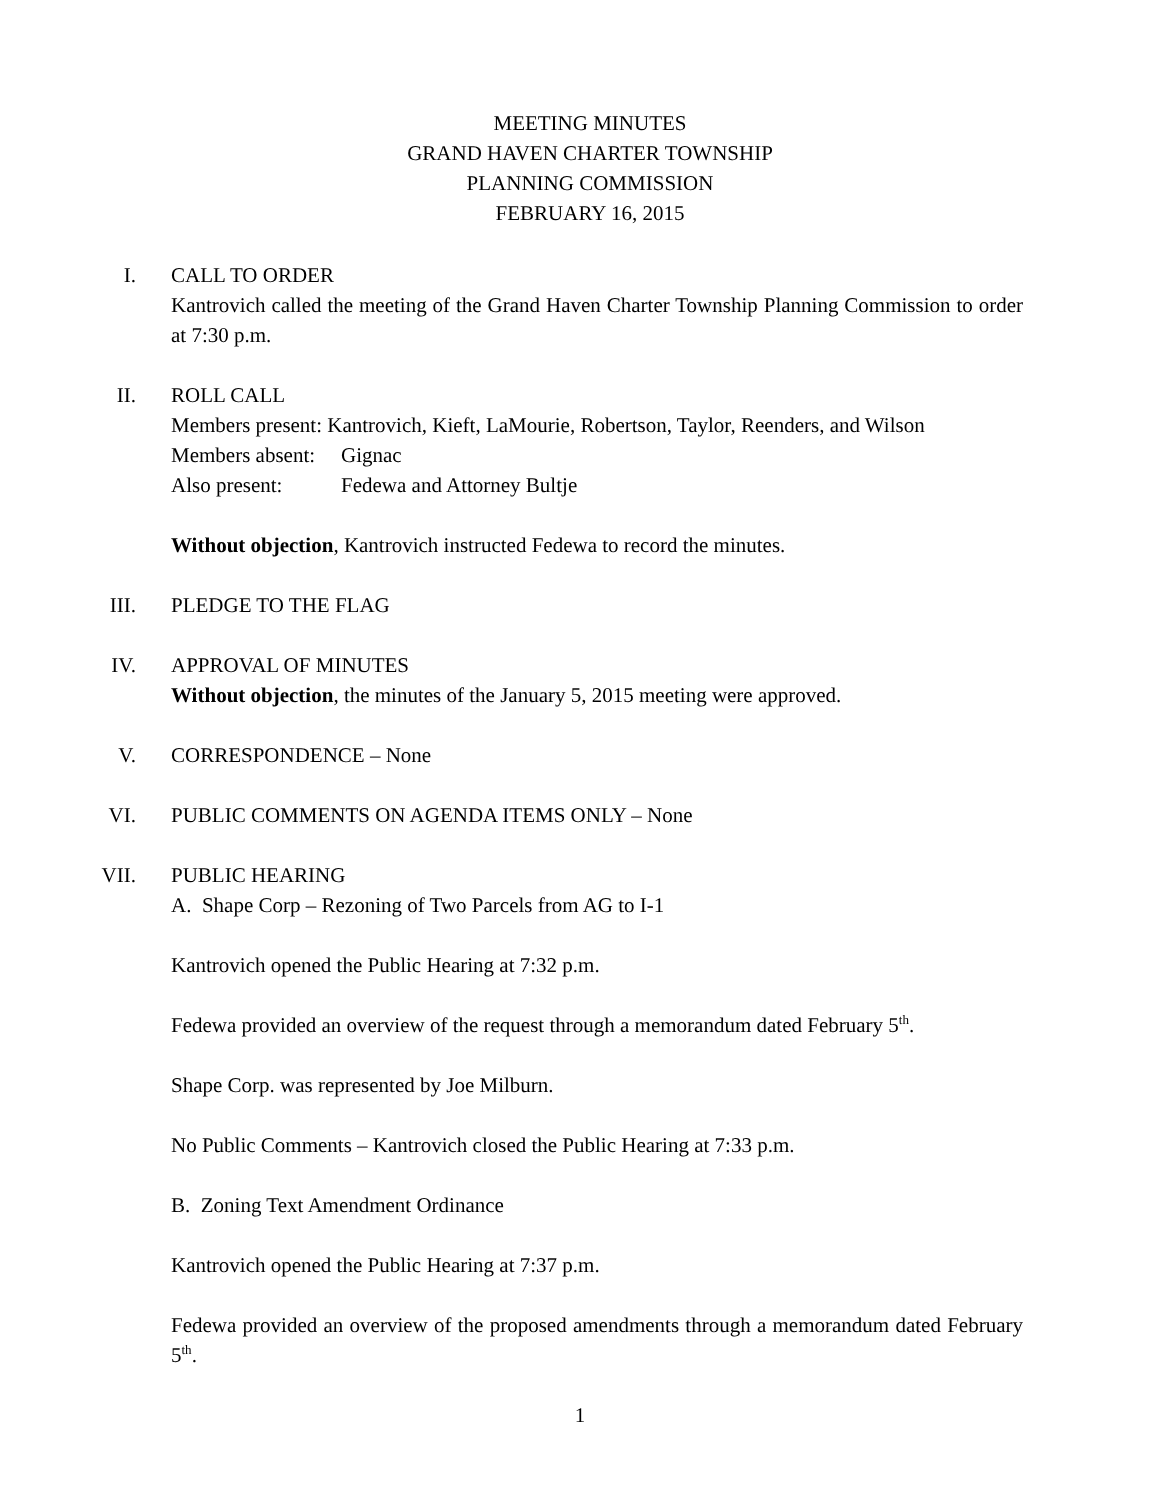MEETING MINUTES
GRAND HAVEN CHARTER TOWNSHIP
PLANNING COMMISSION
FEBRUARY 16, 2015
I.
CALL TO ORDER
Kantrovich called the meeting of the Grand Haven Charter Township Planning Commission to order at 7:30 p.m.
II.
ROLL CALL
Members present: Kantrovich, Kieft, LaMourie, Robertson, Taylor, Reenders, and Wilson
Members absent: Gignac
Also present: Fedewa and Attorney Bultje
Without objection, Kantrovich instructed Fedewa to record the minutes.
III.
PLEDGE TO THE FLAG
IV.
APPROVAL OF MINUTES
Without objection, the minutes of the January 5, 2015 meeting were approved.
V.
CORRESPONDENCE – None
VI.
PUBLIC COMMENTS ON AGENDA ITEMS ONLY – None
VII.
PUBLIC HEARING
A. Shape Corp – Rezoning of Two Parcels from AG to I-1
Kantrovich opened the Public Hearing at 7:32 p.m.
Fedewa provided an overview of the request through a memorandum dated February 5<sup>th</sup>.
Shape Corp. was represented by Joe Milburn.
No Public Comments – Kantrovich closed the Public Hearing at 7:33 p.m.
B. Zoning Text Amendment Ordinance
Kantrovich opened the Public Hearing at 7:37 p.m.
Fedewa provided an overview of the proposed amendments through a memorandum dated February 5<sup>th</sup>.
1